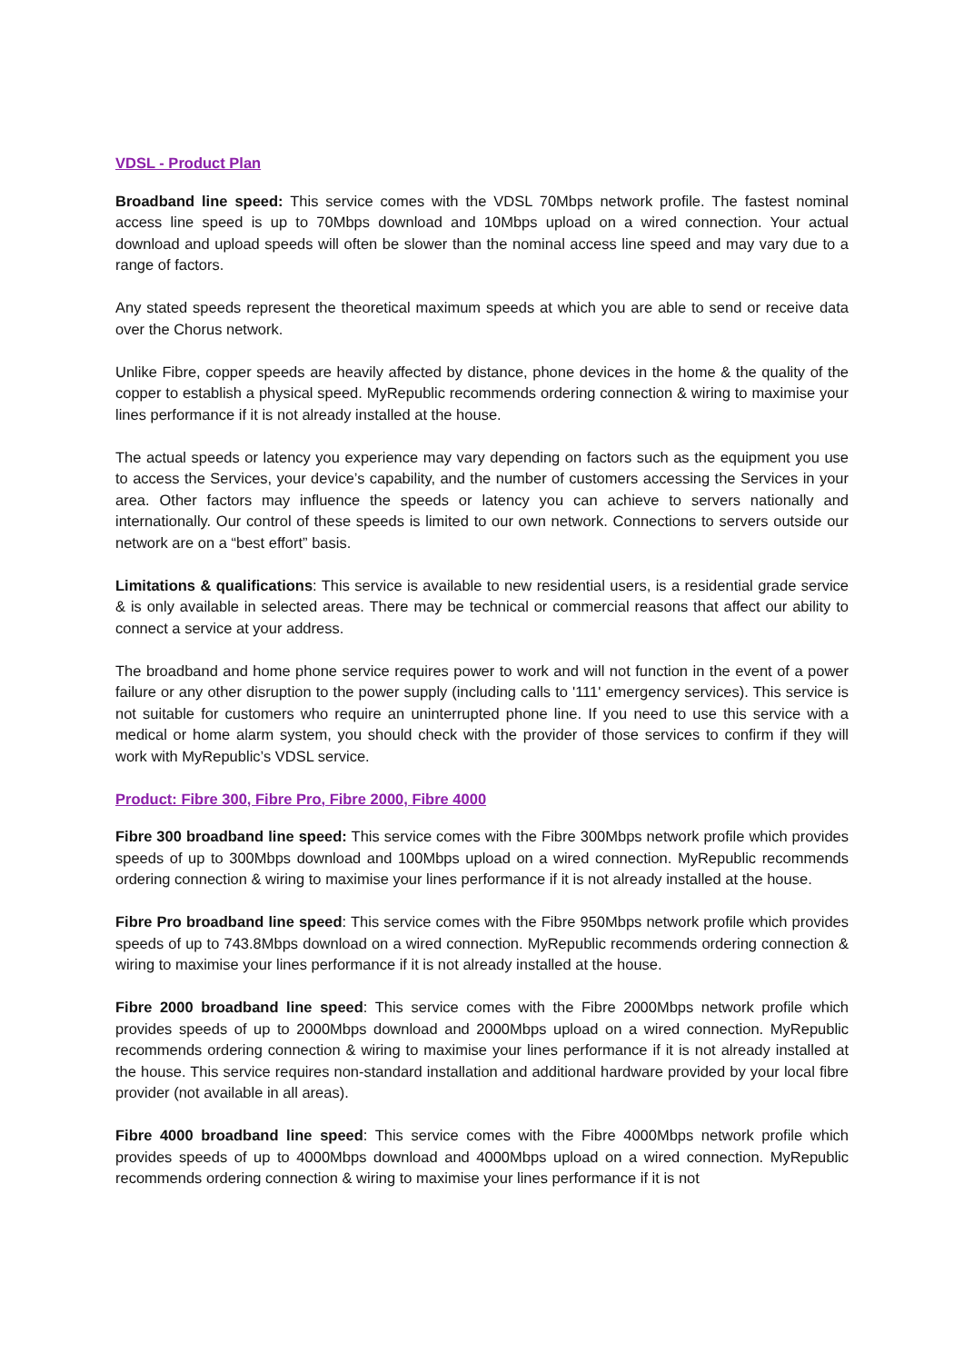VDSL - Product Plan
Broadband line speed: This service comes with the VDSL 70Mbps network profile. The fastest nominal access line speed is up to 70Mbps download and 10Mbps upload on a wired connection. Your actual download and upload speeds will often be slower than the nominal access line speed and may vary due to a range of factors.
Any stated speeds represent the theoretical maximum speeds at which you are able to send or receive data over the Chorus network.
Unlike Fibre, copper speeds are heavily affected by distance, phone devices in the home & the quality of the copper to establish a physical speed. MyRepublic recommends ordering connection & wiring to maximise your lines performance if it is not already installed at the house.
The actual speeds or latency you experience may vary depending on factors such as the equipment you use to access the Services, your device’s capability, and the number of customers accessing the Services in your area. Other factors may influence the speeds or latency you can achieve to servers nationally and internationally. Our control of these speeds is limited to our own network. Connections to servers outside our network are on a “best effort” basis.
Limitations & qualifications: This service is available to new residential users, is a residential grade service & is only available in selected areas. There may be technical or commercial reasons that affect our ability to connect a service at your address.
The broadband and home phone service requires power to work and will not function in the event of a power failure or any other disruption to the power supply (including calls to '111' emergency services). This service is not suitable for customers who require an uninterrupted phone line. If you need to use this service with a medical or home alarm system, you should check with the provider of those services to confirm if they will work with MyRepublic’s VDSL service.
Product: Fibre 300, Fibre Pro, Fibre 2000, Fibre 4000
Fibre 300 broadband line speed: This service comes with the Fibre 300Mbps network profile which provides speeds of up to 300Mbps download and 100Mbps upload on a wired connection. MyRepublic recommends ordering connection & wiring to maximise your lines performance if it is not already installed at the house.
Fibre Pro broadband line speed: This service comes with the Fibre 950Mbps network profile which provides speeds of up to 743.8Mbps download on a wired connection. MyRepublic recommends ordering connection & wiring to maximise your lines performance if it is not already installed at the house.
Fibre 2000 broadband line speed: This service comes with the Fibre 2000Mbps network profile which provides speeds of up to 2000Mbps download and 2000Mbps upload on a wired connection. MyRepublic recommends ordering connection & wiring to maximise your lines performance if it is not already installed at the house. This service requires non-standard installation and additional hardware provided by your local fibre provider (not available in all areas).
Fibre 4000 broadband line speed: This service comes with the Fibre 4000Mbps network profile which provides speeds of up to 4000Mbps download and 4000Mbps upload on a wired connection. MyRepublic recommends ordering connection & wiring to maximise your lines performance if it is not